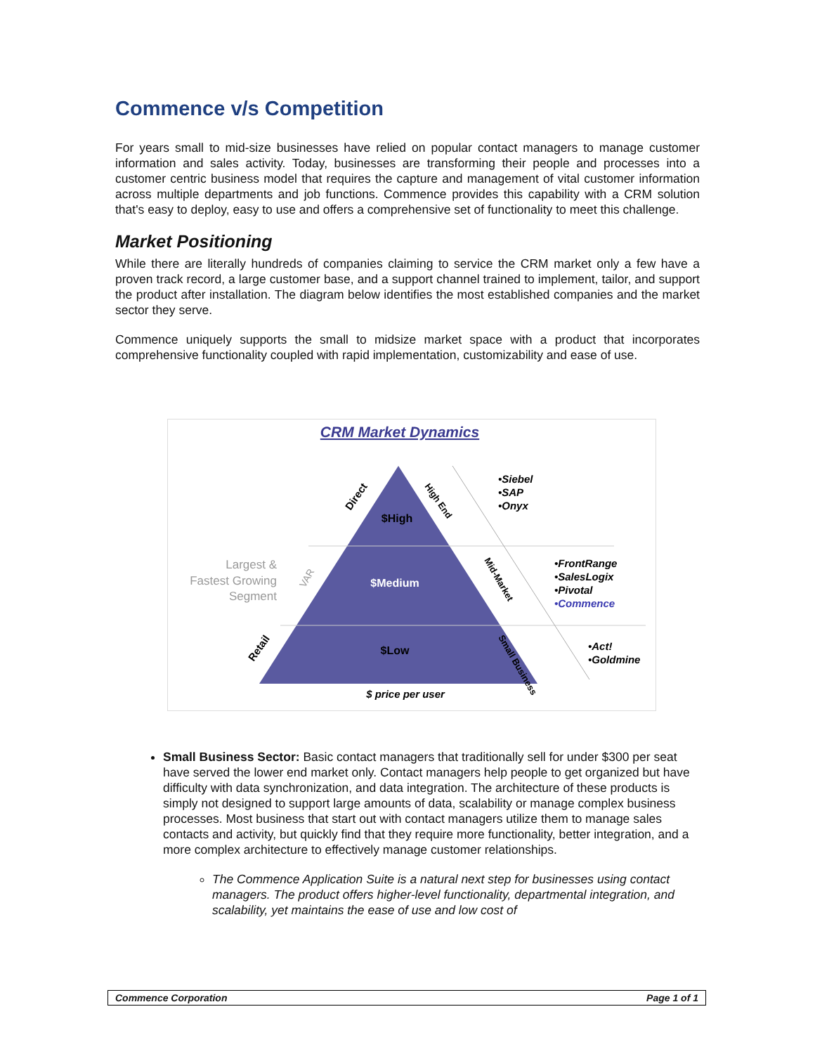Commence v/s Competition
For years small to mid-size businesses have relied on popular contact managers to manage customer information and sales activity. Today, businesses are transforming their people and processes into a customer centric business model that requires the capture and management of vital customer information across multiple departments and job functions. Commence provides this capability with a CRM solution that's easy to deploy, easy to use and offers a comprehensive set of functionality to meet this challenge.
Market Positioning
While there are literally hundreds of companies claiming to service the CRM market only a few have a proven track record, a large customer base, and a support channel trained to implement, tailor, and support the product after installation. The diagram below identifies the most established companies and the market sector they serve.
Commence uniquely supports the small to midsize market space with a product that incorporates comprehensive functionality coupled with rapid implementation, customizability and ease of use.
CRM Market Dynamics
$High
$Medium
$Low
Direct
High End
Mid-Market
Retail
Small Business
Largest &
Fastest Growing
Segment
VAR
•Siebel
•SAP
•Onyx
•FrontRange
•SalesLogix
•Pivotal
•Commence
•Act!
•Goldmine
$ price per user
Small Business Sector: Basic contact managers that traditionally sell for under $300 per seat have served the lower end market only. Contact managers help people to get organized but have difficulty with data synchronization, and data integration. The architecture of these products is simply not designed to support large amounts of data, scalability or manage complex business processes. Most business that start out with contact managers utilize them to manage sales contacts and activity, but quickly find that they require more functionality, better integration, and a more complex architecture to effectively manage customer relationships.
The Commence Application Suite is a natural next step for businesses using contact managers. The product offers higher-level functionality, departmental integration, and scalability, yet maintains the ease of use and low cost of
Commence Corporation Page 1 of 1